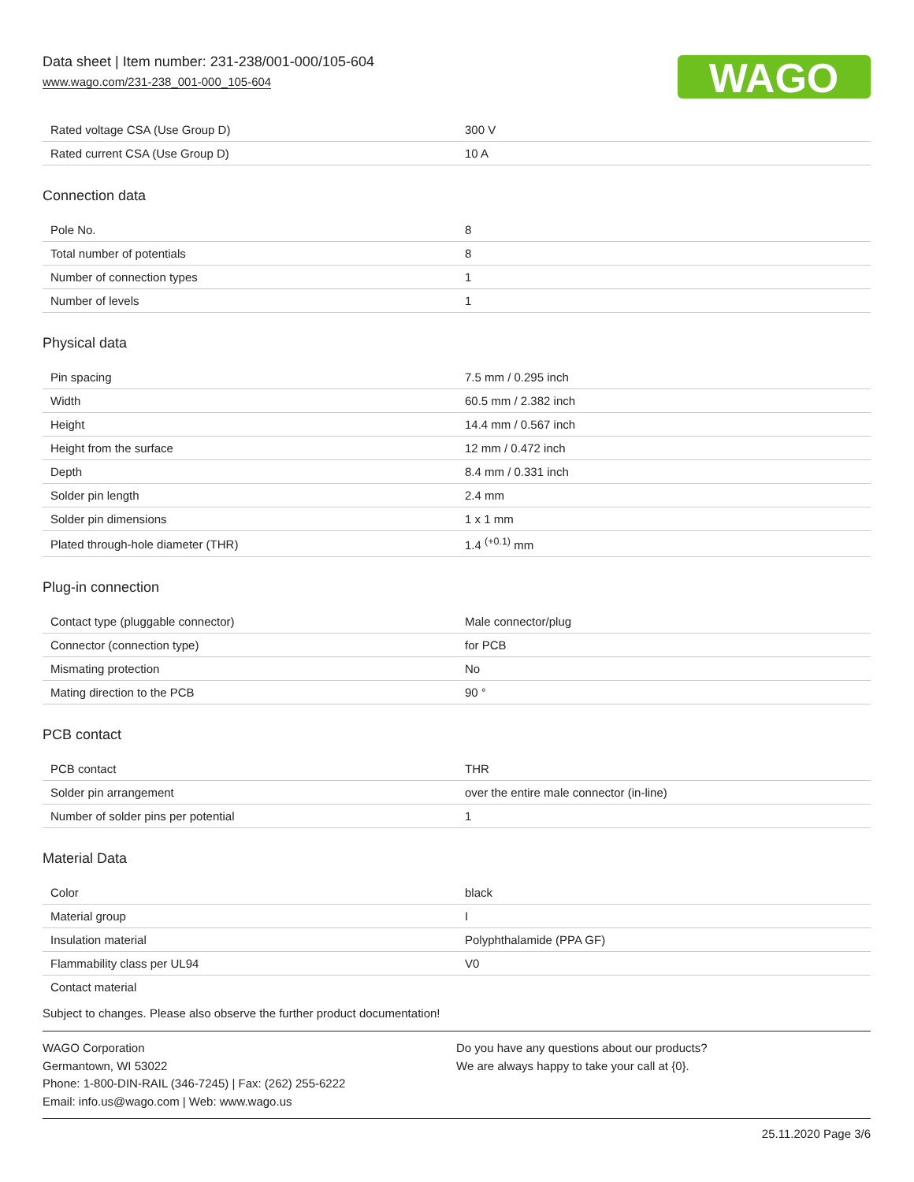Data sheet | Item number: 231-238/001-000/105-604
www.wago.com/231-238_001-000_105-604
WAGO
| Rated voltage CSA (Use Group D) | 300 V |
| Rated current CSA (Use Group D) | 10 A |
Connection data
| Pole No. | 8 |
| Total number of potentials | 8 |
| Number of connection types | 1 |
| Number of levels | 1 |
Physical data
| Pin spacing | 7.5 mm / 0.295 inch |
| Width | 60.5 mm / 2.382 inch |
| Height | 14.4 mm / 0.567 inch |
| Height from the surface | 12 mm / 0.472 inch |
| Depth | 8.4 mm / 0.331 inch |
| Solder pin length | 2.4 mm |
| Solder pin dimensions | 1 x 1 mm |
| Plated through-hole diameter (THR) | 1.4 <sup>(+0.1)</sup> mm |
Plug-in connection
| Contact type (pluggable connector) | Male connector/plug |
| Connector (connection type) | for PCB |
| Mismating protection | No |
| Mating direction to the PCB | 90 ° |
PCB contact
| PCB contact | THR |
| Solder pin arrangement | over the entire male connector (in-line) |
| Number of solder pins per potential | 1 |
Material Data
| Color | black |
| Material group | I |
| Insulation material | Polyphthalamide (PPA GF) |
| Flammability class per UL94 | V0 |
| Contact material | |
Subject to changes. Please also observe the further product documentation!
WAGO Corporation
Germantown, WI 53022
Phone: 1-800-DIN-RAIL (346-7245) | Fax: (262) 255-6222
Email: info.us@wago.com | Web: www.wago.us
Do you have any questions about our products?
We are always happy to take your call at {0}.
25.11.2020 Page 3/6